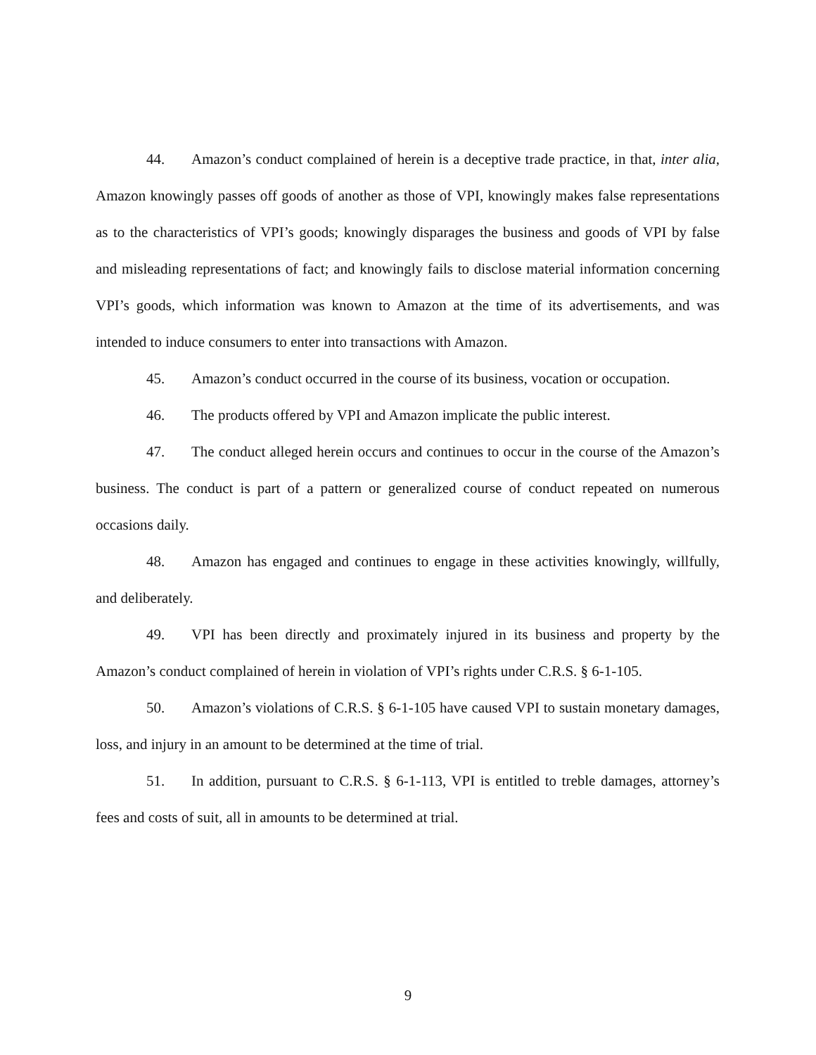44. Amazon’s conduct complained of herein is a deceptive trade practice, in that, inter alia, Amazon knowingly passes off goods of another as those of VPI, knowingly makes false representations as to the characteristics of VPI’s goods; knowingly disparages the business and goods of VPI by false and misleading representations of fact; and knowingly fails to disclose material information concerning VPI’s goods, which information was known to Amazon at the time of its advertisements, and was intended to induce consumers to enter into transactions with Amazon.
45. Amazon’s conduct occurred in the course of its business, vocation or occupation.
46. The products offered by VPI and Amazon implicate the public interest.
47. The conduct alleged herein occurs and continues to occur in the course of the Amazon’s business. The conduct is part of a pattern or generalized course of conduct repeated on numerous occasions daily.
48. Amazon has engaged and continues to engage in these activities knowingly, willfully, and deliberately.
49. VPI has been directly and proximately injured in its business and property by the Amazon’s conduct complained of herein in violation of VPI’s rights under C.R.S. § 6-1-105.
50. Amazon’s violations of C.R.S. § 6-1-105 have caused VPI to sustain monetary damages, loss, and injury in an amount to be determined at the time of trial.
51. In addition, pursuant to C.R.S. § 6-1-113, VPI is entitled to treble damages, attorney’s fees and costs of suit, all in amounts to be determined at trial.
9